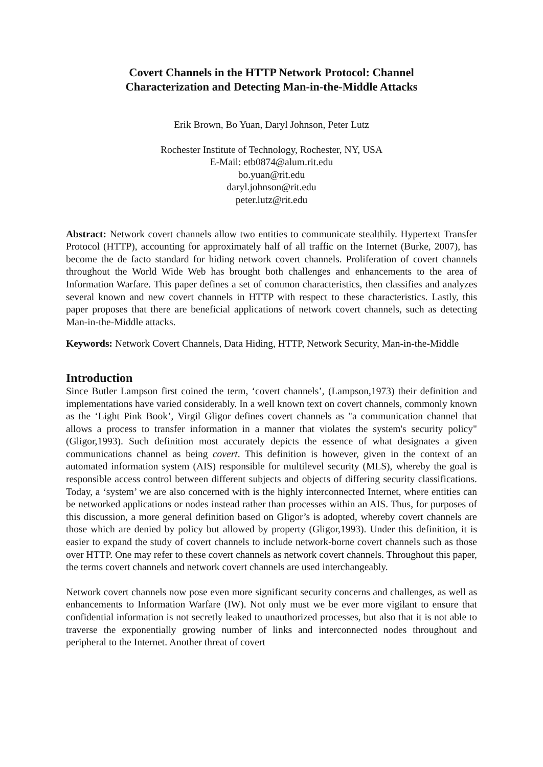Covert Channels in the HTTP Network Protocol: Channel
Characterization and Detecting Man-in-the-Middle Attacks
Erik Brown, Bo Yuan, Daryl Johnson, Peter Lutz
Rochester Institute of Technology, Rochester, NY, USA
E-Mail: etb0874@alum.rit.edu
bo.yuan@rit.edu
daryl.johnson@rit.edu
peter.lutz@rit.edu
Abstract: Network covert channels allow two entities to communicate stealthily. Hypertext Transfer Protocol (HTTP), accounting for approximately half of all traffic on the Internet (Burke, 2007), has become the de facto standard for hiding network covert channels. Proliferation of covert channels throughout the World Wide Web has brought both challenges and enhancements to the area of Information Warfare. This paper defines a set of common characteristics, then classifies and analyzes several known and new covert channels in HTTP with respect to these characteristics. Lastly, this paper proposes that there are beneficial applications of network covert channels, such as detecting Man-in-the-Middle attacks.
Keywords: Network Covert Channels, Data Hiding, HTTP, Network Security, Man-in-the-Middle
Introduction
Since Butler Lampson first coined the term, ‘covert channels’, (Lampson,1973) their definition and implementations have varied considerably. In a well known text on covert channels, commonly known as the ‘Light Pink Book’, Virgil Gligor defines covert channels as "a communication channel that allows a process to transfer information in a manner that violates the system's security policy" (Gligor,1993). Such definition most accurately depicts the essence of what designates a given communications channel as being covert. This definition is however, given in the context of an automated information system (AIS) responsible for multilevel security (MLS), whereby the goal is responsible access control between different subjects and objects of differing security classifications. Today, a ‘system’ we are also concerned with is the highly interconnected Internet, where entities can be networked applications or nodes instead rather than processes within an AIS. Thus, for purposes of this discussion, a more general definition based on Gligor’s is adopted, whereby covert channels are those which are denied by policy but allowed by property (Gligor,1993). Under this definition, it is easier to expand the study of covert channels to include network-borne covert channels such as those over HTTP. One may refer to these covert channels as network covert channels. Throughout this paper, the terms covert channels and network covert channels are used interchangeably.
Network covert channels now pose even more significant security concerns and challenges, as well as enhancements to Information Warfare (IW). Not only must we be ever more vigilant to ensure that confidential information is not secretly leaked to unauthorized processes, but also that it is not able to traverse the exponentially growing number of links and interconnected nodes throughout and peripheral to the Internet. Another threat of covert